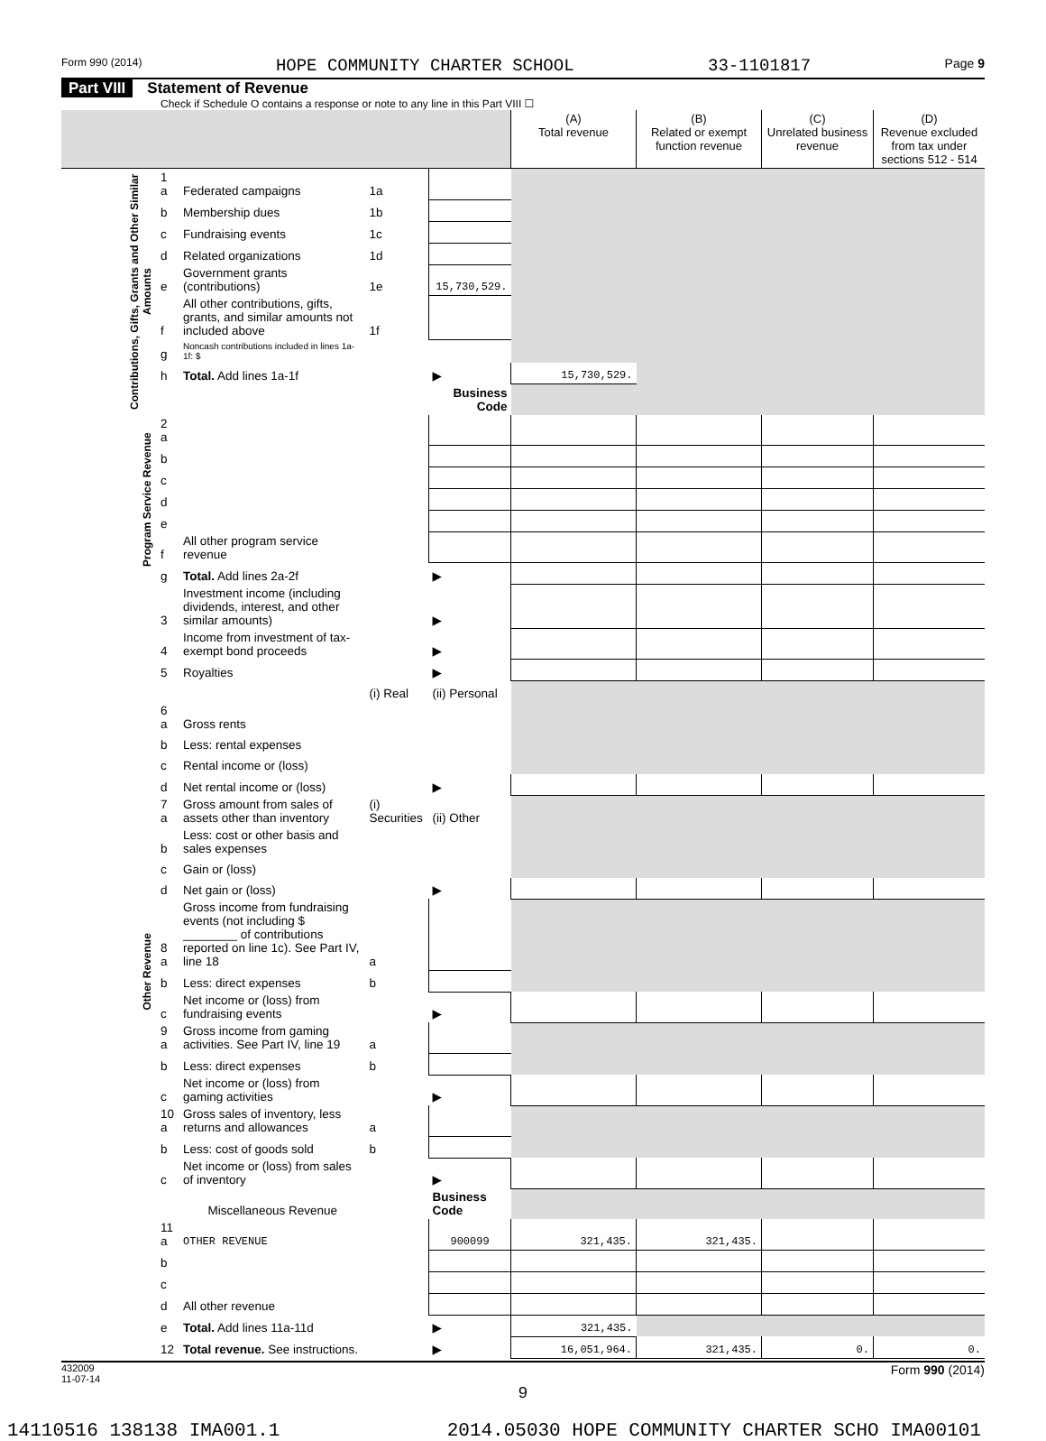Form 990 (2014) HOPE COMMUNITY CHARTER SCHOOL 33-1101817 Page 9
Part VIII Statement of Revenue
Check if Schedule O contains a response or note to any line in this Part VIII ☐
| | | | | | (A) Total revenue | (B) Related or exempt function revenue | (C) Unrelated business revenue | (D) Revenue excluded from tax under sections 512 - 514 |
| --- | --- | --- | --- | --- | --- | --- | --- | --- |
| Contributions, Gifts, Grants and Other Similar Amounts | 1 a | Federated campaigns | 1a | | | | | |
| | b | Membership dues | 1b | | | | | |
| | c | Fundraising events | 1c | | | | | |
| | d | Related organizations | 1d | | | | | |
| | e | Government grants (contributions) | 1e | 15,730,529. | | | | |
| | f | All other contributions, gifts, grants, and similar amounts not included above | 1f | | | | | |
| | g | Noncash contributions included in lines 1a-1f: $ | | | | | | |
| | h | Total. Add lines 1a-1f | | ▶ | 15,730,529. | | | |
| | | | | Business Code | | | | |
| Program Service Revenue | 2 a | | | | | | | |
| | b | | | | | | | |
| | c | | | | | | | |
| | d | | | | | | | |
| | e | | | | | | | |
| | f | All other program service revenue | | | | | | |
| | g | Total. Add lines 2a-2f | | ▶ | | | | |
| Other Revenue | 3 | Investment income (including dividends, interest, and other similar amounts) | | ▶ | | | | |
| | 4 | Income from investment of tax-exempt bond proceeds | | ▶ | | | | |
| | 5 | Royalties | | ▶ | | | | |
| | | | (i) Real | (ii) Personal | | | | |
| | 6 a | Gross rents | | | | | | |
| | b | Less: rental expenses | | | | | | |
| | c | Rental income or (loss) | | | | | | |
| | d | Net rental income or (loss) | | ▶ | | | | |
| | 7 a | Gross amount from sales of assets other than inventory | (i) Securities | (ii) Other | | | | |
| | b | Less: cost or other basis and sales expenses | | | | | | |
| | c | Gain or (loss) | | | | | | |
| | d | Net gain or (loss) | | ▶ | | | | |
| | 8 a | Gross income from fundraising events (not including $ ________ of contributions reported on line 1c). See Part IV, line 18 | a | | | | | |
| | b | Less: direct expenses | b | | | | | |
| | c | Net income or (loss) from fundraising events | | ▶ | | | | |
| | 9 a | Gross income from gaming activities. See Part IV, line 19 | a | | | | | |
| | b | Less: direct expenses | b | | | | | |
| | c | Net income or (loss) from gaming activities | | ▶ | | | | |
| | 10 a | Gross sales of inventory, less returns and allowances | a | | | | | |
| | b | Less: cost of goods sold | b | | | | | |
| | c | Net income or (loss) from sales of inventory | | ▶ | | | | |
| | | Miscellaneous Revenue | | Business Code | | | | |
| | 11 a | OTHER REVENUE | | 900099 | 321,435. | 321,435. | | |
| | b | | | | | | | |
| | c | | | | | | | |
| | d | All other revenue | | | | | | |
| | e | Total. Add lines 11a-11d | | ▶ | 321,435. | | | |
| | 12 | Total revenue. See instructions. | | ▶ | 16,051,964. | 321,435. | 0. | 0. |
432009
11-07-14 Form 990 (2014)
9
14110516 138138 IMA001.1 2014.05030 HOPE COMMUNITY CHARTER SCHO IMA00101